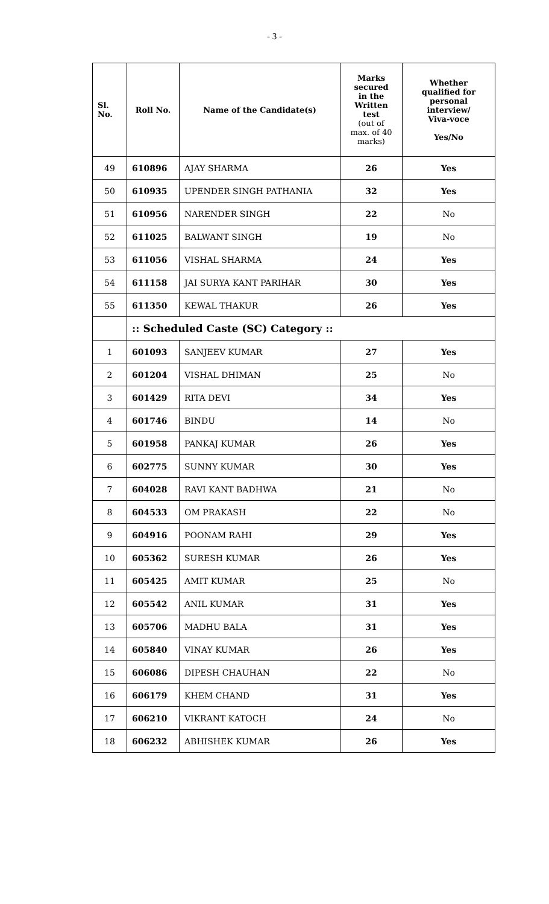- 3 -
| Sl. No. | Roll No. | Name of the Candidate(s) | Marks secured in the Written test (out of max. of 40 marks) | Whether qualified for personal interview/ Viva-voce Yes/No |
| --- | --- | --- | --- | --- |
| 49 | 610896 | AJAY SHARMA | 26 | Yes |
| 50 | 610935 | UPENDER SINGH PATHANIA | 32 | Yes |
| 51 | 610956 | NARENDER SINGH | 22 | No |
| 52 | 611025 | BALWANT SINGH | 19 | No |
| 53 | 611056 | VISHAL SHARMA | 24 | Yes |
| 54 | 611158 | JAI SURYA KANT PARIHAR | 30 | Yes |
| 55 | 611350 | KEWAL THAKUR | 26 | Yes |
| | :: Scheduled Caste (SC) Category :: | | | |
| 1 | 601093 | SANJEEV KUMAR | 27 | Yes |
| 2 | 601204 | VISHAL DHIMAN | 25 | No |
| 3 | 601429 | RITA DEVI | 34 | Yes |
| 4 | 601746 | BINDU | 14 | No |
| 5 | 601958 | PANKAJ KUMAR | 26 | Yes |
| 6 | 602775 | SUNNY KUMAR | 30 | Yes |
| 7 | 604028 | RAVI KANT BADHWA | 21 | No |
| 8 | 604533 | OM PRAKASH | 22 | No |
| 9 | 604916 | POONAM RAHI | 29 | Yes |
| 10 | 605362 | SURESH KUMAR | 26 | Yes |
| 11 | 605425 | AMIT KUMAR | 25 | No |
| 12 | 605542 | ANIL KUMAR | 31 | Yes |
| 13 | 605706 | MADHU BALA | 31 | Yes |
| 14 | 605840 | VINAY KUMAR | 26 | Yes |
| 15 | 606086 | DIPESH CHAUHAN | 22 | No |
| 16 | 606179 | KHEM CHAND | 31 | Yes |
| 17 | 606210 | VIKRANT KATOCH | 24 | No |
| 18 | 606232 | ABHISHEK KUMAR | 26 | Yes |